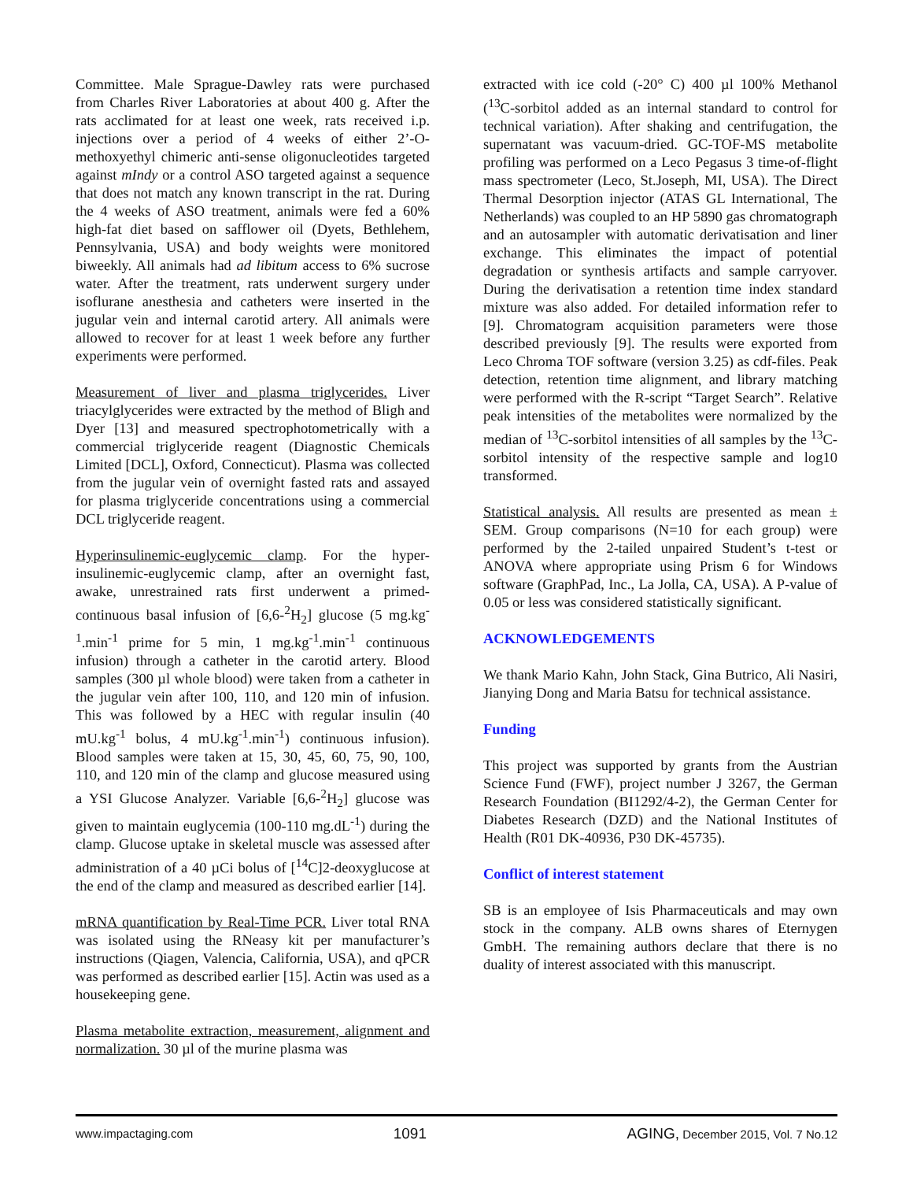Committee. Male Sprague-Dawley rats were purchased from Charles River Laboratories at about 400 g. After the rats acclimated for at least one week, rats received i.p. injections over a period of 4 weeks of either 2’-O-methoxyethyl chimeric anti-sense oligonucleotides targeted against mIndy or a control ASO targeted against a sequence that does not match any known transcript in the rat. During the 4 weeks of ASO treatment, animals were fed a 60% high-fat diet based on safflower oil (Dyets, Bethlehem, Pennsylvania, USA) and body weights were monitored biweekly. All animals had ad libitum access to 6% sucrose water. After the treatment, rats underwent surgery under isoflurane anesthesia and catheters were inserted in the jugular vein and internal carotid artery. All animals were allowed to recover for at least 1 week before any further experiments were performed.
Measurement of liver and plasma triglycerides. Liver triacylglycerides were extracted by the method of Bligh and Dyer [13] and measured spectrophotometrically with a commercial triglyceride reagent (Diagnostic Chemicals Limited [DCL], Oxford, Connecticut). Plasma was collected from the jugular vein of overnight fasted rats and assayed for plasma triglyceride concentrations using a commercial DCL triglyceride reagent.
Hyperinsulinemic-euglycemic clamp. For the hyper-insulinemic-euglycemic clamp, after an overnight fast, awake, unrestrained rats first underwent a primed-continuous basal infusion of [6,6-<sup>2</sup>H<sub>2</sub>] glucose (5 mg.kg<sup>-1</sup>.min<sup>-1</sup> prime for 5 min, 1 mg.kg<sup>-1</sup>.min<sup>-1</sup> continuous infusion) through a catheter in the carotid artery. Blood samples (300 µl whole blood) were taken from a catheter in the jugular vein after 100, 110, and 120 min of infusion. This was followed by a HEC with regular insulin (40 mU.kg<sup>-1</sup> bolus, 4 mU.kg<sup>-1</sup>.min<sup>-1</sup>) continuous infusion). Blood samples were taken at 15, 30, 45, 60, 75, 90, 100, 110, and 120 min of the clamp and glucose measured using a YSI Glucose Analyzer. Variable [6,6-<sup>2</sup>H<sub>2</sub>] glucose was given to maintain euglycemia (100-110 mg.dL<sup>-1</sup>) during the clamp. Glucose uptake in skeletal muscle was assessed after administration of a 40 µCi bolus of [<sup>14</sup>C]2-deoxyglucose at the end of the clamp and measured as described earlier [14].
mRNA quantification by Real-Time PCR. Liver total RNA was isolated using the RNeasy kit per manufacturer’s instructions (Qiagen, Valencia, California, USA), and qPCR was performed as described earlier [15]. Actin was used as a housekeeping gene.
Plasma metabolite extraction, measurement, alignment and normalization. 30 µl of the murine plasma was
extracted with ice cold (-20° C) 400 µl 100% Methanol (<sup>13</sup>C-sorbitol added as an internal standard to control for technical variation). After shaking and centrifugation, the supernatant was vacuum-dried. GC-TOF-MS metabolite profiling was performed on a Leco Pegasus 3 time-of-flight mass spectrometer (Leco, St.Joseph, MI, USA). The Direct Thermal Desorption injector (ATAS GL International, The Netherlands) was coupled to an HP 5890 gas chromatograph and an autosampler with automatic derivatisation and liner exchange. This eliminates the impact of potential degradation or synthesis artifacts and sample carryover. During the derivatisation a retention time index standard mixture was also added. For detailed information refer to [9]. Chromatogram acquisition parameters were those described previously [9]. The results were exported from Leco Chroma TOF software (version 3.25) as cdf-files. Peak detection, retention time alignment, and library matching were performed with the R-script “Target Search”. Relative peak intensities of the metabolites were normalized by the median of <sup>13</sup>C-sorbitol intensities of all samples by the <sup>13</sup>C-sorbitol intensity of the respective sample and log10 transformed.
Statistical analysis. All results are presented as mean ± SEM. Group comparisons (N=10 for each group) were performed by the 2-tailed unpaired Student’s t-test or ANOVA where appropriate using Prism 6 for Windows software (GraphPad, Inc., La Jolla, CA, USA). A P-value of 0.05 or less was considered statistically significant.
ACKNOWLEDGEMENTS
We thank Mario Kahn, John Stack, Gina Butrico, Ali Nasiri, Jianying Dong and Maria Batsu for technical assistance.
Funding
This project was supported by grants from the Austrian Science Fund (FWF), project number J 3267, the German Research Foundation (BI1292/4-2), the German Center for Diabetes Research (DZD) and the National Institutes of Health (R01 DK-40936, P30 DK-45735).
Conflict of interest statement
SB is an employee of Isis Pharmaceuticals and may own stock in the company. ALB owns shares of Eternygen GmbH. The remaining authors declare that there is no duality of interest associated with this manuscript.
www.impactaging.com 1091 AGING, December 2015, Vol. 7 No.12